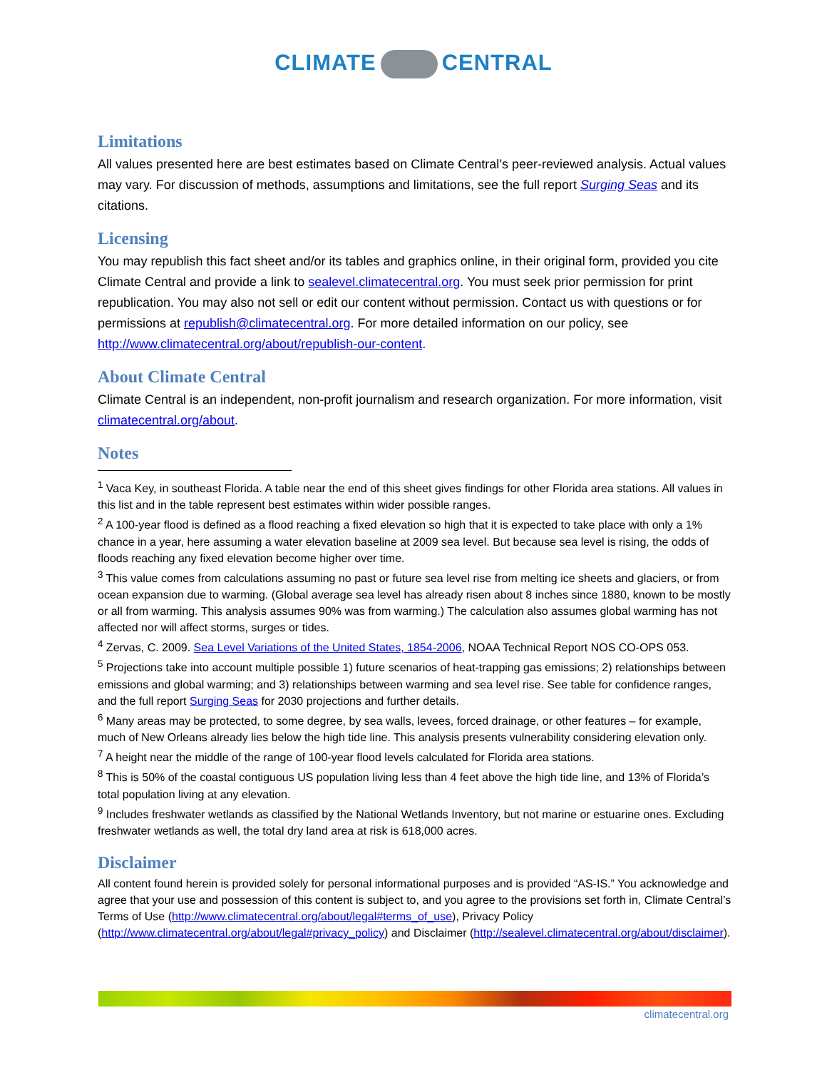CLIMATE CENTRAL
Limitations
All values presented here are best estimates based on Climate Central’s peer-reviewed analysis. Actual values may vary. For discussion of methods, assumptions and limitations, see the full report Surging Seas and its citations.
Licensing
You may republish this fact sheet and/or its tables and graphics online, in their original form, provided you cite Climate Central and provide a link to sealevel.climatecentral.org. You must seek prior permission for print republication. You may also not sell or edit our content without permission. Contact us with questions or for permissions at republish@climatecentral.org. For more detailed information on our policy, see http://www.climatecentral.org/about/republish-our-content.
About Climate Central
Climate Central is an independent, non-profit journalism and research organization. For more information, visit climatecentral.org/about.
Notes
<sup>1</sup> Vaca Key, in southeast Florida. A table near the end of this sheet gives findings for other Florida area stations. All values in this list and in the table represent best estimates within wider possible ranges.
<sup>2</sup> A 100-year flood is defined as a flood reaching a fixed elevation so high that it is expected to take place with only a 1% chance in a year, here assuming a water elevation baseline at 2009 sea level. But because sea level is rising, the odds of floods reaching any fixed elevation become higher over time.
<sup>3</sup> This value comes from calculations assuming no past or future sea level rise from melting ice sheets and glaciers, or from ocean expansion due to warming. (Global average sea level has already risen about 8 inches since 1880, known to be mostly or all from warming. This analysis assumes 90% was from warming.) The calculation also assumes global warming has not affected nor will affect storms, surges or tides.
<sup>4</sup> Zervas, C. 2009. Sea Level Variations of the United States, 1854-2006, NOAA Technical Report NOS CO-OPS 053.
<sup>5</sup> Projections take into account multiple possible 1) future scenarios of heat-trapping gas emissions; 2) relationships between emissions and global warming; and 3) relationships between warming and sea level rise. See table for confidence ranges, and the full report Surging Seas for 2030 projections and further details.
<sup>6</sup> Many areas may be protected, to some degree, by sea walls, levees, forced drainage, or other features – for example, much of New Orleans already lies below the high tide line. This analysis presents vulnerability considering elevation only.
<sup>7</sup> A height near the middle of the range of 100-year flood levels calculated for Florida area stations.
<sup>8</sup> This is 50% of the coastal contiguous US population living less than 4 feet above the high tide line, and 13% of Florida’s total population living at any elevation.
<sup>9</sup> Includes freshwater wetlands as classified by the National Wetlands Inventory, but not marine or estuarine ones. Excluding freshwater wetlands as well, the total dry land area at risk is 618,000 acres.
Disclaimer
All content found herein is provided solely for personal informational purposes and is provided “AS-IS.” You acknowledge and agree that your use and possession of this content is subject to, and you agree to the provisions set forth in, Climate Central’s Terms of Use (http://www.climatecentral.org/about/legal#terms_of_use), Privacy Policy (http://www.climatecentral.org/about/legal#privacy_policy) and Disclaimer (http://sealevel.climatecentral.org/about/disclaimer).
climatecentral.org